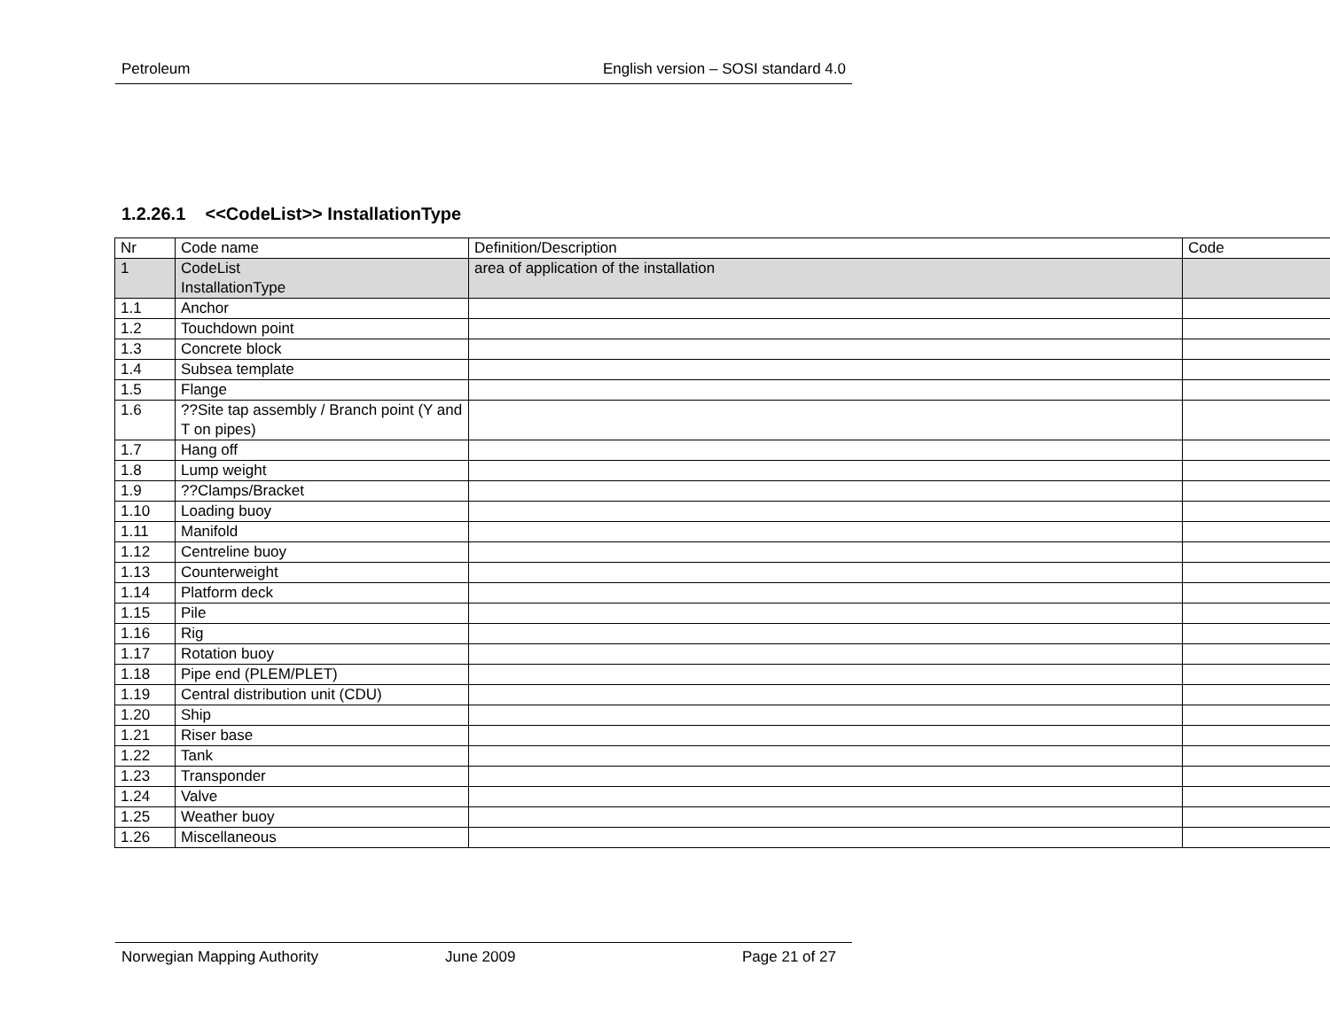Petroleum English version – SOSI standard 4.0
1.2.26.1 <<CodeList>> InstallationType
| Nr | Code name | Definition/Description | Code |
| 1 | CodeList InstallationType | area of application of the installation | |
| 1.1 | Anchor | | |
| 1.2 | Touchdown point | | |
| 1.3 | Concrete block | | |
| 1.4 | Subsea template | | |
| 1.5 | Flange | | |
| 1.6 | ??Site tap assembly / Branch point (Y and T on pipes) | | |
| 1.7 | Hang off | | |
| 1.8 | Lump weight | | |
| 1.9 | ??Clamps/Bracket | | |
| 1.10 | Loading buoy | | |
| 1.11 | Manifold | | |
| 1.12 | Centreline buoy | | |
| 1.13 | Counterweight | | |
| 1.14 | Platform deck | | |
| 1.15 | Pile | | |
| 1.16 | Rig | | |
| 1.17 | Rotation buoy | | |
| 1.18 | Pipe end (PLEM/PLET) | | |
| 1.19 | Central distribution unit (CDU) | | |
| 1.20 | Ship | | |
| 1.21 | Riser base | | |
| 1.22 | Tank | | |
| 1.23 | Transponder | | |
| 1.24 | Valve | | |
| 1.25 | Weather buoy | | |
| 1.26 | Miscellaneous | | |
Norwegian Mapping Authority June 2009 Page 21 of 27